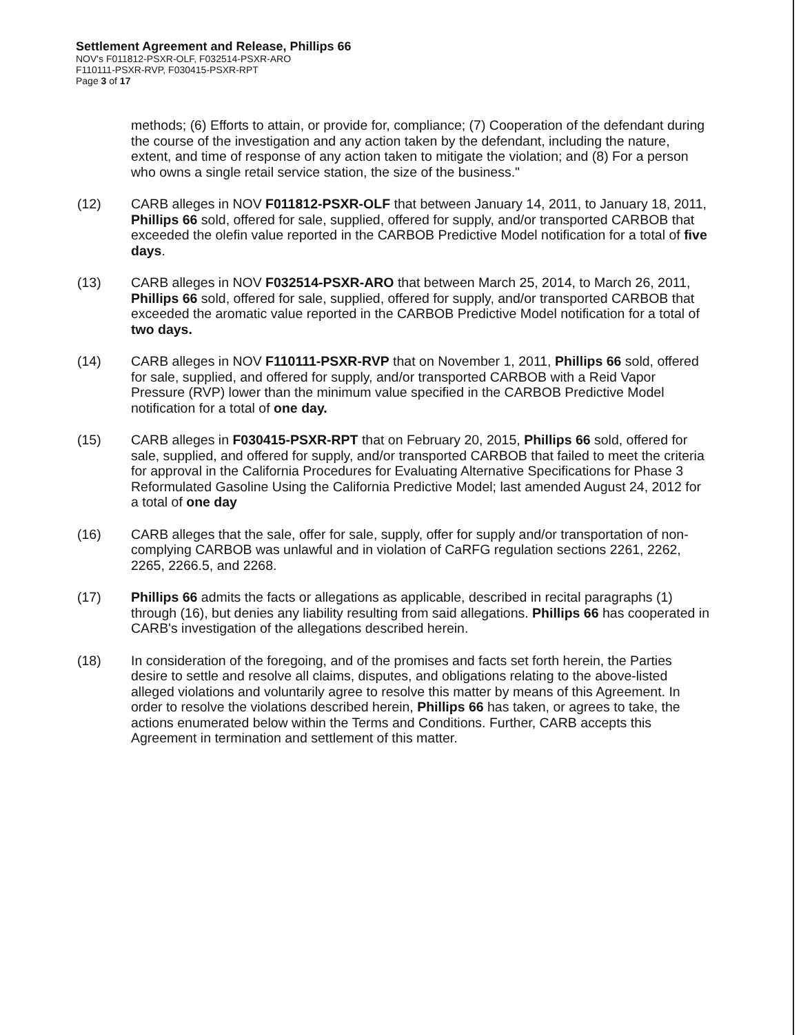Settlement Agreement and Release, Phillips 66
NOV's F011812-PSXR-OLF, F032514-PSXR-ARO
F110111-PSXR-RVP, F030415-PSXR-RPT
Page 3 of 17
methods; (6) Efforts to attain, or provide for, compliance; (7) Cooperation of the defendant during the course of the investigation and any action taken by the defendant, including the nature, extent, and time of response of any action taken to mitigate the violation; and (8) For a person who owns a single retail service station, the size of the business."
(12) CARB alleges in NOV F011812-PSXR-OLF that between January 14, 2011, to January 18, 2011, Phillips 66 sold, offered for sale, supplied, offered for supply, and/or transported CARBOB that exceeded the olefin value reported in the CARBOB Predictive Model notification for a total of five days.
(13) CARB alleges in NOV F032514-PSXR-ARO that between March 25, 2014, to March 26, 2011, Phillips 66 sold, offered for sale, supplied, offered for supply, and/or transported CARBOB that exceeded the aromatic value reported in the CARBOB Predictive Model notification for a total of two days.
(14) CARB alleges in NOV F110111-PSXR-RVP that on November 1, 2011, Phillips 66 sold, offered for sale, supplied, and offered for supply, and/or transported CARBOB with a Reid Vapor Pressure (RVP) lower than the minimum value specified in the CARBOB Predictive Model notification for a total of one day.
(15) CARB alleges in F030415-PSXR-RPT that on February 20, 2015, Phillips 66 sold, offered for sale, supplied, and offered for supply, and/or transported CARBOB that failed to meet the criteria for approval in the California Procedures for Evaluating Alternative Specifications for Phase 3 Reformulated Gasoline Using the California Predictive Model; last amended August 24, 2012 for a total of one day
(16) CARB alleges that the sale, offer for sale, supply, offer for supply and/or transportation of non-complying CARBOB was unlawful and in violation of CaRFG regulation sections 2261, 2262, 2265, 2266.5, and 2268.
(17) Phillips 66 admits the facts or allegations as applicable, described in recital paragraphs (1) through (16), but denies any liability resulting from said allegations. Phillips 66 has cooperated in CARB's investigation of the allegations described herein.
(18) In consideration of the foregoing, and of the promises and facts set forth herein, the Parties desire to settle and resolve all claims, disputes, and obligations relating to the above-listed alleged violations and voluntarily agree to resolve this matter by means of this Agreement. In order to resolve the violations described herein, Phillips 66 has taken, or agrees to take, the actions enumerated below within the Terms and Conditions. Further, CARB accepts this Agreement in termination and settlement of this matter.